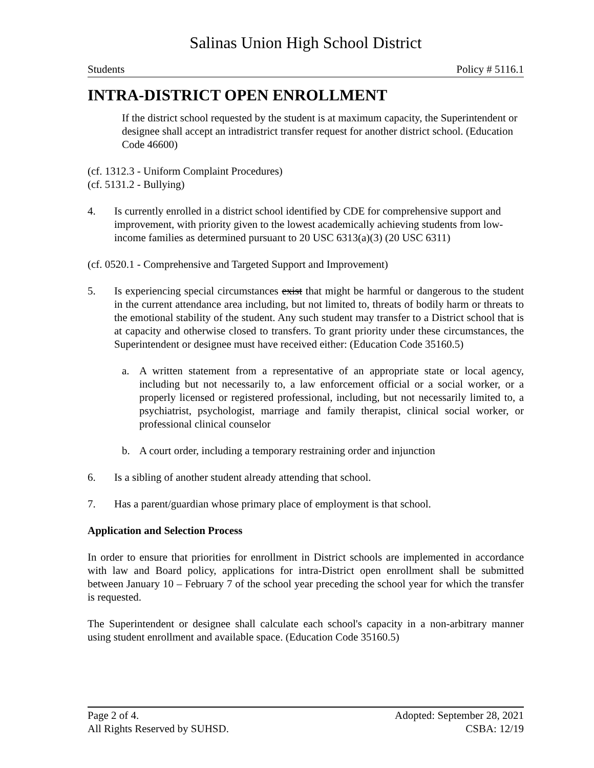Salinas Union High School District
Students Policy # 5116.1
INTRA-DISTRICT OPEN ENROLLMENT
If the district school requested by the student is at maximum capacity, the Superintendent or designee shall accept an intradistrict transfer request for another district school. (Education Code 46600)
(cf. 1312.3 - Uniform Complaint Procedures)
(cf. 5131.2 - Bullying)
4. Is currently enrolled in a district school identified by CDE for comprehensive support and improvement, with priority given to the lowest academically achieving students from low-income families as determined pursuant to 20 USC 6313(a)(3) (20 USC 6311)
(cf. 0520.1 - Comprehensive and Targeted Support and Improvement)
5. Is experiencing special circumstances exist that might be harmful or dangerous to the student in the current attendance area including, but not limited to, threats of bodily harm or threats to the emotional stability of the student. Any such student may transfer to a District school that is at capacity and otherwise closed to transfers. To grant priority under these circumstances, the Superintendent or designee must have received either: (Education Code 35160.5)
a. A written statement from a representative of an appropriate state or local agency, including but not necessarily to, a law enforcement official or a social worker, or a properly licensed or registered professional, including, but not necessarily limited to, a psychiatrist, psychologist, marriage and family therapist, clinical social worker, or professional clinical counselor
b. A court order, including a temporary restraining order and injunction
6. Is a sibling of another student already attending that school.
7. Has a parent/guardian whose primary place of employment is that school.
Application and Selection Process
In order to ensure that priorities for enrollment in District schools are implemented in accordance with law and Board policy, applications for intra-District open enrollment shall be submitted between January 10 – February 7 of the school year preceding the school year for which the transfer is requested.
The Superintendent or designee shall calculate each school's capacity in a non-arbitrary manner using student enrollment and available space. (Education Code 35160.5)
Page 2 of 4. Adopted: September 28, 2021
All Rights Reserved by SUHSD. CSBA: 12/19